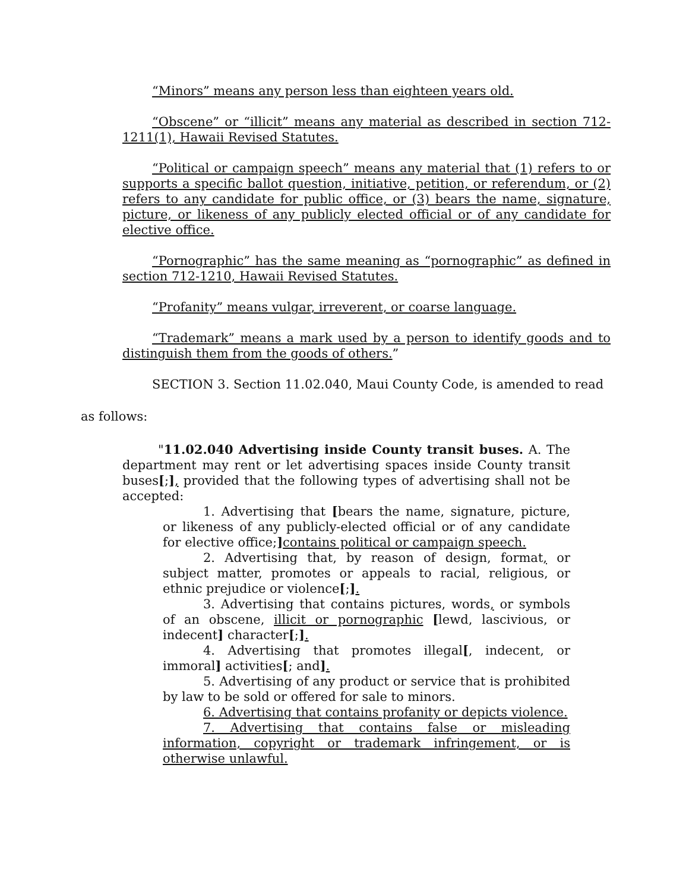“Minors” means any person less than eighteen years old.
“Obscene” or “illicit” means any material as described in section 712-1211(1), Hawaii Revised Statutes.
“Political or campaign speech” means any material that (1) refers to or supports a specific ballot question, initiative, petition, or referendum, or (2) refers to any candidate for public office, or (3) bears the name, signature, picture, or likeness of any publicly elected official or of any candidate for elective office.
“Pornographic” has the same meaning as “pornographic” as defined in section 712-1210, Hawaii Revised Statutes.
“Profanity” means vulgar, irreverent, or coarse language.
“Trademark” means a mark used by a person to identify goods and to distinguish them from the goods of others.”
SECTION 3. Section 11.02.040, Maui County Code, is amended to read
as follows:
"11.02.040 Advertising inside County transit buses. A. The department may rent or let advertising spaces inside County transit buses[;], provided that the following types of advertising shall not be accepted:
1. Advertising that [bears the name, signature, picture, or likeness of any publicly-elected official or of any candidate for elective office;] contains political or campaign speech.
2. Advertising that, by reason of design, format, or subject matter, promotes or appeals to racial, religious, or ethnic prejudice or violence[;].
3. Advertising that contains pictures, words, or symbols of an obscene, illicit or pornographic [lewd, lascivious, or indecent] character[;].
4. Advertising that promotes illegal[, indecent, or immoral] activities[; and].
5. Advertising of any product or service that is prohibited by law to be sold or offered for sale to minors.
6. Advertising that contains profanity or depicts violence.
7. Advertising that contains false or misleading information, copyright or trademark infringement, or is otherwise unlawful.